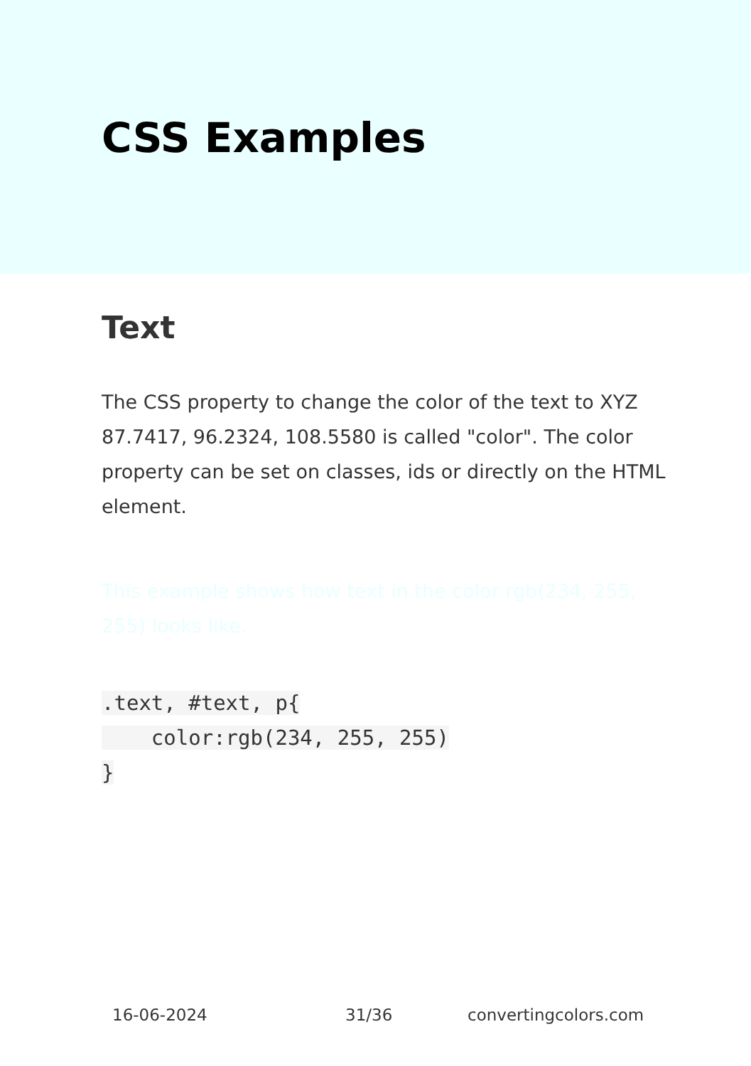CSS Examples
Text
The CSS property to change the color of the text to XYZ 87.7417, 96.2324, 108.5580 is called "color". The color property can be set on classes, ids or directly on the HTML element.
This example shows how text in the color rgb(234, 255, 255) looks like.
.text, #text, p{
    color:rgb(234, 255, 255)
}
16-06-2024 31/36 convertingcolors.com